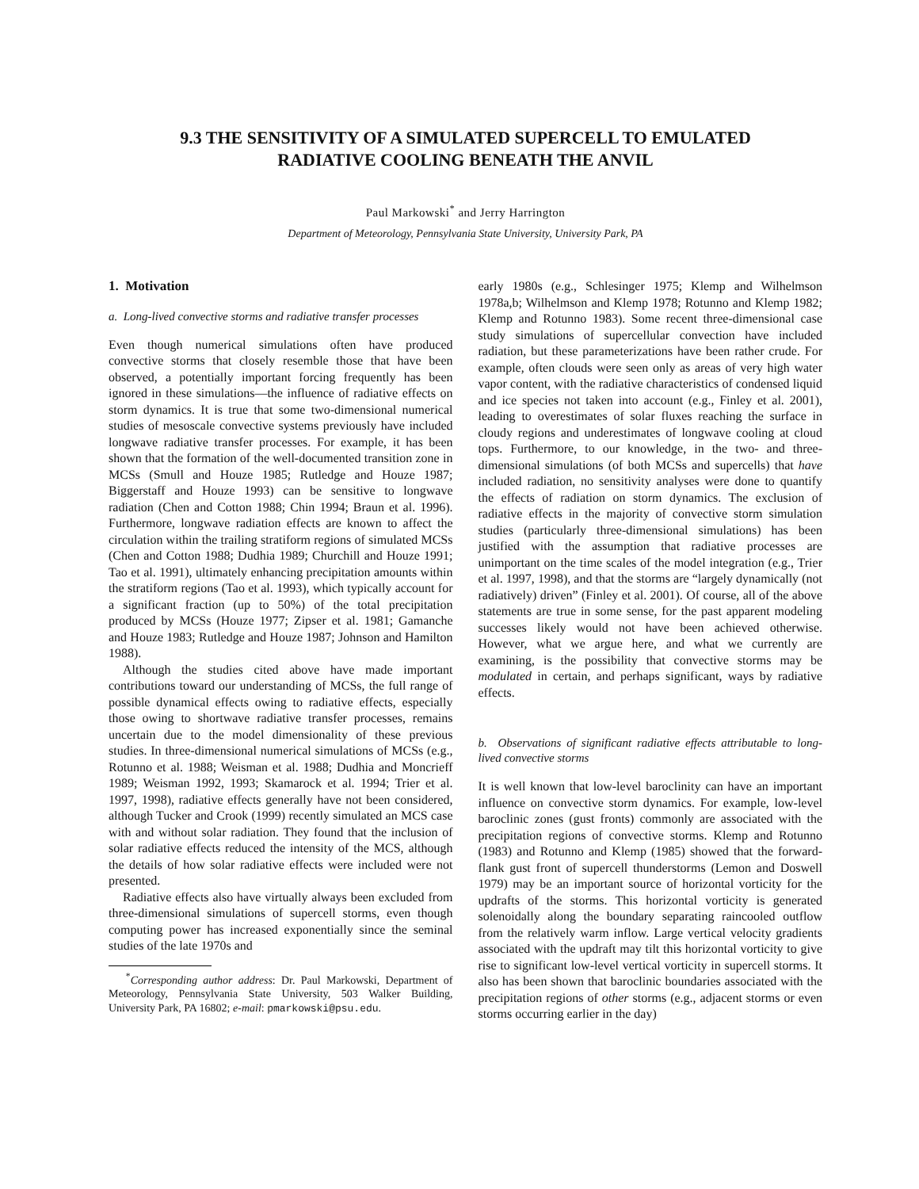9.3 THE SENSITIVITY OF A SIMULATED SUPERCELL TO EMULATED
RADIATIVE COOLING BENEATH THE ANVIL
Paul Markowski<sup>*</sup> and Jerry Harrington
Department of Meteorology, Pennsylvania State University, University Park, PA
1. Motivation
a. Long-lived convective storms and radiative transfer processes
Even though numerical simulations often have produced convective storms that closely resemble those that have been observed, a potentially important forcing frequently has been ignored in these simulations—the influence of radiative effects on storm dynamics. It is true that some two-dimensional numerical studies of mesoscale convective systems previously have included longwave radiative transfer processes. For example, it has been shown that the formation of the well-documented transition zone in MCSs (Smull and Houze 1985; Rutledge and Houze 1987; Biggerstaff and Houze 1993) can be sensitive to longwave radiation (Chen and Cotton 1988; Chin 1994; Braun et al. 1996). Furthermore, longwave radiation effects are known to affect the circulation within the trailing stratiform regions of simulated MCSs (Chen and Cotton 1988; Dudhia 1989; Churchill and Houze 1991; Tao et al. 1991), ultimately enhancing precipitation amounts within the stratiform regions (Tao et al. 1993), which typically account for a significant fraction (up to 50%) of the total precipitation produced by MCSs (Houze 1977; Zipser et al. 1981; Gamanche and Houze 1983; Rutledge and Houze 1987; Johnson and Hamilton 1988).
Although the studies cited above have made important contributions toward our understanding of MCSs, the full range of possible dynamical effects owing to radiative effects, especially those owing to shortwave radiative transfer processes, remains uncertain due to the model dimensionality of these previous studies. In three-dimensional numerical simulations of MCSs (e.g., Rotunno et al. 1988; Weisman et al. 1988; Dudhia and Moncrieff 1989; Weisman 1992, 1993; Skamarock et al. 1994; Trier et al. 1997, 1998), radiative effects generally have not been considered, although Tucker and Crook (1999) recently simulated an MCS case with and without solar radiation. They found that the inclusion of solar radiative effects reduced the intensity of the MCS, although the details of how solar radiative effects were included were not presented.
Radiative effects also have virtually always been excluded from three-dimensional simulations of supercell storms, even though computing power has increased exponentially since the seminal studies of the late 1970s and
<sup>*</sup> Corresponding author address: Dr. Paul Markowski, Department of Meteorology, Pennsylvania State University, 503 Walker Building, University Park, PA 16802; e-mail: pmarkowski@psu.edu.
early 1980s (e.g., Schlesinger 1975; Klemp and Wilhelmson 1978a,b; Wilhelmson and Klemp 1978; Rotunno and Klemp 1982; Klemp and Rotunno 1983). Some recent three-dimensional case study simulations of supercellular convection have included radiation, but these parameterizations have been rather crude. For example, often clouds were seen only as areas of very high water vapor content, with the radiative characteristics of condensed liquid and ice species not taken into account (e.g., Finley et al. 2001), leading to overestimates of solar fluxes reaching the surface in cloudy regions and underestimates of longwave cooling at cloud tops. Furthermore, to our knowledge, in the two- and three-dimensional simulations (of both MCSs and supercells) that have included radiation, no sensitivity analyses were done to quantify the effects of radiation on storm dynamics. The exclusion of radiative effects in the majority of convective storm simulation studies (particularly three-dimensional simulations) has been justified with the assumption that radiative processes are unimportant on the time scales of the model integration (e.g., Trier et al. 1997, 1998), and that the storms are “largely dynamically (not radiatively) driven” (Finley et al. 2001). Of course, all of the above statements are true in some sense, for the past apparent modeling successes likely would not have been achieved otherwise. However, what we argue here, and what we currently are examining, is the possibility that convective storms may be modulated in certain, and perhaps significant, ways by radiative effects.
b. Observations of significant radiative effects attributable to long-lived convective storms
It is well known that low-level baroclinity can have an important influence on convective storm dynamics. For example, low-level baroclinic zones (gust fronts) commonly are associated with the precipitation regions of convective storms. Klemp and Rotunno (1983) and Rotunno and Klemp (1985) showed that the forward-flank gust front of supercell thunderstorms (Lemon and Doswell 1979) may be an important source of horizontal vorticity for the updrafts of the storms. This horizontal vorticity is generated solenoidally along the boundary separating raincooled outflow from the relatively warm inflow. Large vertical velocity gradients associated with the updraft may tilt this horizontal vorticity to give rise to significant low-level vertical vorticity in supercell storms. It also has been shown that baroclinic boundaries associated with the precipitation regions of other storms (e.g., adjacent storms or even storms occurring earlier in the day)